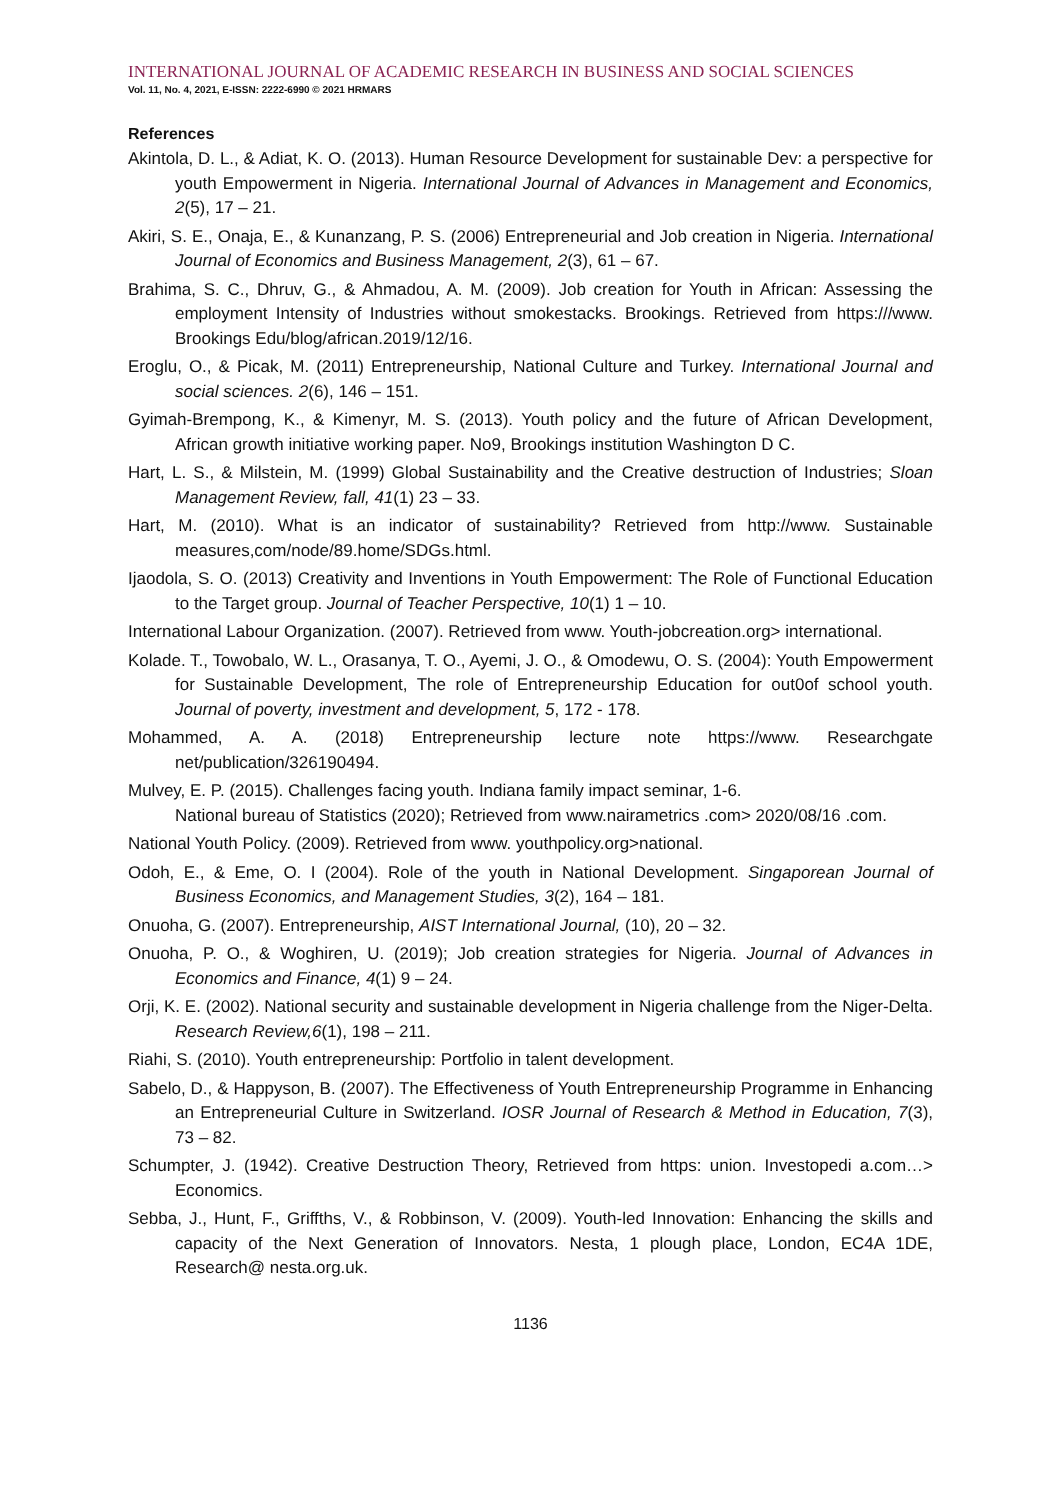INTERNATIONAL JOURNAL OF ACADEMIC RESEARCH IN BUSINESS AND SOCIAL SCIENCES
Vol. 11, No. 4, 2021, E-ISSN: 2222-6990 © 2021 HRMARS
References
Akintola, D. L., & Adiat, K. O. (2013). Human Resource Development for sustainable Dev: a perspective for youth Empowerment in Nigeria. International Journal of Advances in Management and Economics, 2(5), 17 – 21.
Akiri, S. E., Onaja, E., & Kunanzang, P. S. (2006) Entrepreneurial and Job creation in Nigeria. International Journal of Economics and Business Management, 2(3), 61 – 67.
Brahima, S. C., Dhruv, G., & Ahmadou, A. M. (2009). Job creation for Youth in African: Assessing the employment Intensity of Industries without smokestacks. Brookings. Retrieved from https:///www. Brookings Edu/blog/african.2019/12/16.
Eroglu, O., & Picak, M. (2011) Entrepreneurship, National Culture and Turkey. International Journal and social sciences. 2(6), 146 – 151.
Gyimah-Brempong, K., & Kimenyr, M. S. (2013). Youth policy and the future of African Development, African growth initiative working paper. No9, Brookings institution Washington D C.
Hart, L. S., & Milstein, M. (1999) Global Sustainability and the Creative destruction of Industries; Sloan Management Review, fall, 41(1) 23 – 33.
Hart, M. (2010). What is an indicator of sustainability? Retrieved from http://www. Sustainable measures,com/node/89.home/SDGs.html.
Ijaodola, S. O. (2013) Creativity and Inventions in Youth Empowerment: The Role of Functional Education to the Target group. Journal of Teacher Perspective, 10(1) 1 – 10.
International Labour Organization. (2007). Retrieved from www. Youth-jobcreation.org> international.
Kolade. T., Towobalo, W. L., Orasanya, T. O., Ayemi, J. O., & Omodewu, O. S. (2004): Youth Empowerment for Sustainable Development, The role of Entrepreneurship Education for out0of school youth. Journal of poverty, investment and development, 5, 172 - 178.
Mohammed, A. A. (2018) Entrepreneurship lecture note https://www. Researchgate net/publication/326190494.
Mulvey, E. P. (2015). Challenges facing youth. Indiana family impact seminar, 1-6.
National bureau of Statistics (2020); Retrieved from www.nairametrics .com> 2020/08/16 .com.
National Youth Policy. (2009). Retrieved from www. youthpolicy.org>national.
Odoh, E., & Eme, O. I (2004). Role of the youth in National Development. Singaporean Journal of Business Economics, and Management Studies, 3(2), 164 – 181.
Onuoha, G. (2007). Entrepreneurship, AIST International Journal, (10), 20 – 32.
Onuoha, P. O., & Woghiren, U. (2019); Job creation strategies for Nigeria. Journal of Advances in Economics and Finance, 4(1) 9 – 24.
Orji, K. E. (2002). National security and sustainable development in Nigeria challenge from the Niger-Delta. Research Review,6(1), 198 – 211.
Riahi, S. (2010). Youth entrepreneurship: Portfolio in talent development.
Sabelo, D., & Happyson, B. (2007). The Effectiveness of Youth Entrepreneurship Programme in Enhancing an Entrepreneurial Culture in Switzerland. IOSR Journal of Research & Method in Education, 7(3), 73 – 82.
Schumpter, J. (1942). Creative Destruction Theory, Retrieved from https: union. Investopedi a.com…> Economics.
Sebba, J., Hunt, F., Griffths, V., & Robbinson, V. (2009). Youth-led Innovation: Enhancing the skills and capacity of the Next Generation of Innovators. Nesta, 1 plough place, London, EC4A 1DE, Research@ nesta.org.uk.
1136